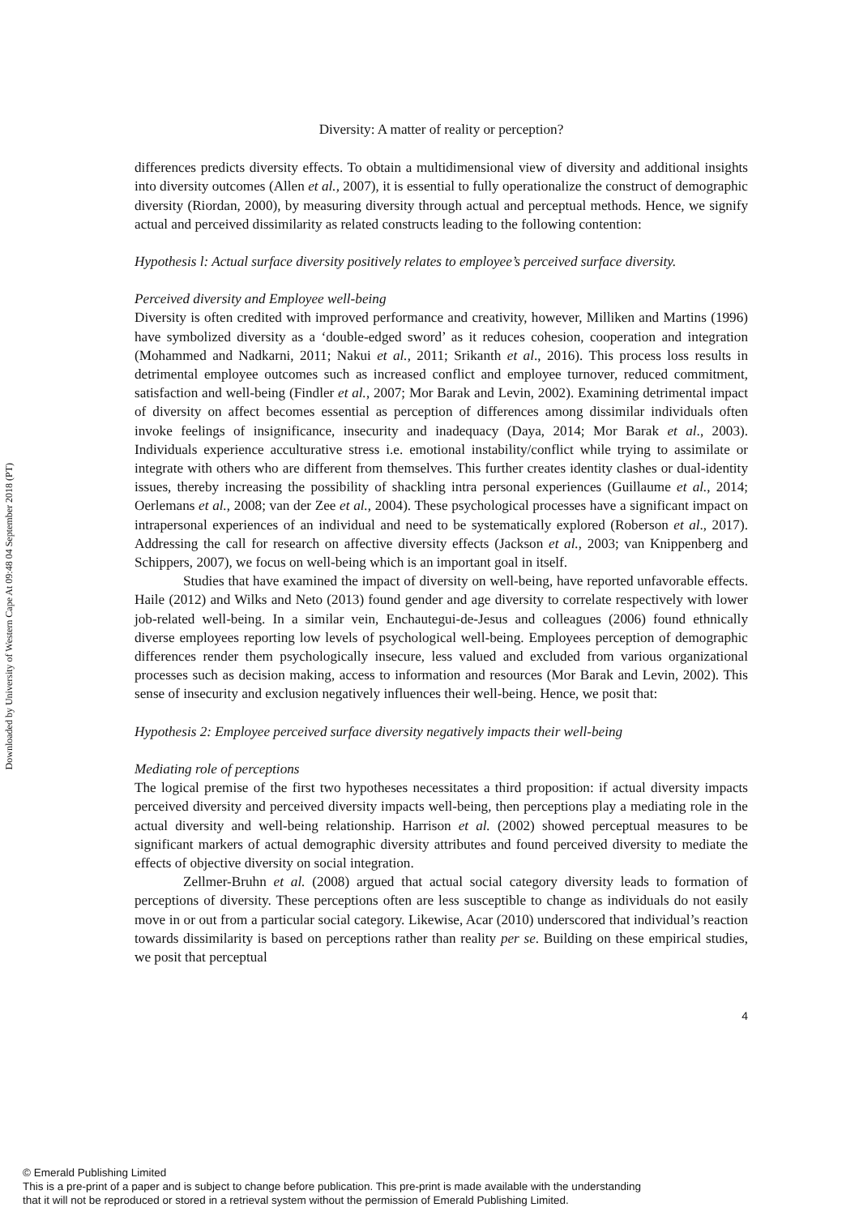Downloaded by University of Western Cape At 09:48 04 September 2018 (PT)
Diversity: A matter of reality or perception?
differences predicts diversity effects. To obtain a multidimensional view of diversity and additional insights into diversity outcomes (Allen et al., 2007), it is essential to fully operationalize the construct of demographic diversity (Riordan, 2000), by measuring diversity through actual and perceptual methods. Hence, we signify actual and perceived dissimilarity as related constructs leading to the following contention:
Hypothesis l: Actual surface diversity positively relates to employee’s perceived surface diversity.
Perceived diversity and Employee well-being
Diversity is often credited with improved performance and creativity, however, Milliken and Martins (1996) have symbolized diversity as a ‘double-edged sword’ as it reduces cohesion, cooperation and integration (Mohammed and Nadkarni, 2011; Nakui et al., 2011; Srikanth et al., 2016). This process loss results in detrimental employee outcomes such as increased conflict and employee turnover, reduced commitment, satisfaction and well-being (Findler et al., 2007; Mor Barak and Levin, 2002). Examining detrimental impact of diversity on affect becomes essential as perception of differences among dissimilar individuals often invoke feelings of insignificance, insecurity and inadequacy (Daya, 2014; Mor Barak et al., 2003). Individuals experience acculturative stress i.e. emotional instability/conflict while trying to assimilate or integrate with others who are different from themselves. This further creates identity clashes or dual-identity issues, thereby increasing the possibility of shackling intra personal experiences (Guillaume et al., 2014; Oerlemans et al., 2008; van der Zee et al., 2004). These psychological processes have a significant impact on intrapersonal experiences of an individual and need to be systematically explored (Roberson et al., 2017). Addressing the call for research on affective diversity effects (Jackson et al., 2003; van Knippenberg and Schippers, 2007), we focus on well-being which is an important goal in itself.
Studies that have examined the impact of diversity on well-being, have reported unfavorable effects. Haile (2012) and Wilks and Neto (2013) found gender and age diversity to correlate respectively with lower job-related well-being. In a similar vein, Enchautegui-de-Jesus and colleagues (2006) found ethnically diverse employees reporting low levels of psychological well-being. Employees perception of demographic differences render them psychologically insecure, less valued and excluded from various organizational processes such as decision making, access to information and resources (Mor Barak and Levin, 2002). This sense of insecurity and exclusion negatively influences their well-being. Hence, we posit that:
Hypothesis 2: Employee perceived surface diversity negatively impacts their well-being
Mediating role of perceptions
The logical premise of the first two hypotheses necessitates a third proposition: if actual diversity impacts perceived diversity and perceived diversity impacts well-being, then perceptions play a mediating role in the actual diversity and well-being relationship. Harrison et al. (2002) showed perceptual measures to be significant markers of actual demographic diversity attributes and found perceived diversity to mediate the effects of objective diversity on social integration.
Zellmer-Bruhn et al. (2008) argued that actual social category diversity leads to formation of perceptions of diversity. These perceptions often are less susceptible to change as individuals do not easily move in or out from a particular social category. Likewise, Acar (2010) underscored that individual’s reaction towards dissimilarity is based on perceptions rather than reality per se. Building on these empirical studies, we posit that perceptual
4
© Emerald Publishing Limited
This is a pre-print of a paper and is subject to change before publication. This pre-print is made available with the understanding
that it will not be reproduced or stored in a retrieval system without the permission of Emerald Publishing Limited.